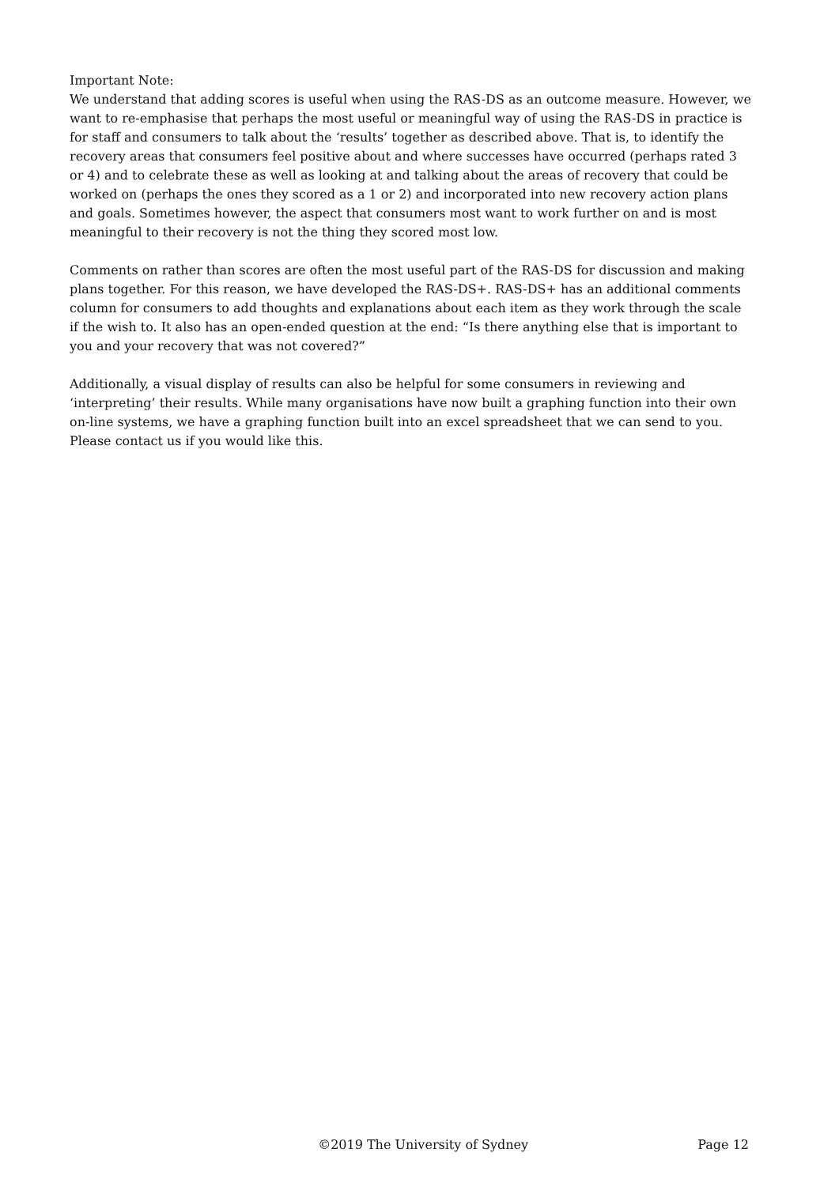Important Note:
We understand that adding scores is useful when using the RAS-DS as an outcome measure. However, we want to re-emphasise that perhaps the most useful or meaningful way of using the RAS-DS in practice is for staff and consumers to talk about the ‘results’ together as described above. That is, to identify the recovery areas that consumers feel positive about and where successes have occurred (perhaps rated 3 or 4) and to celebrate these as well as looking at and talking about the areas of recovery that could be worked on (perhaps the ones they scored as a 1 or 2) and incorporated into new recovery action plans and goals. Sometimes however, the aspect that consumers most want to work further on and is most meaningful to their recovery is not the thing they scored most low.
Comments on rather than scores are often the most useful part of the RAS-DS for discussion and making plans together. For this reason, we have developed the RAS-DS+. RAS-DS+ has an additional comments column for consumers to add thoughts and explanations about each item as they work through the scale if the wish to. It also has an open-ended question at the end: “Is there anything else that is important to you and your recovery that was not covered?”
Additionally, a visual display of results can also be helpful for some consumers in reviewing and ‘interpreting’ their results. While many organisations have now built a graphing function into their own on-line systems, we have a graphing function built into an excel spreadsheet that we can send to you. Please contact us if you would like this.
©2019 The University of Sydney Page 12